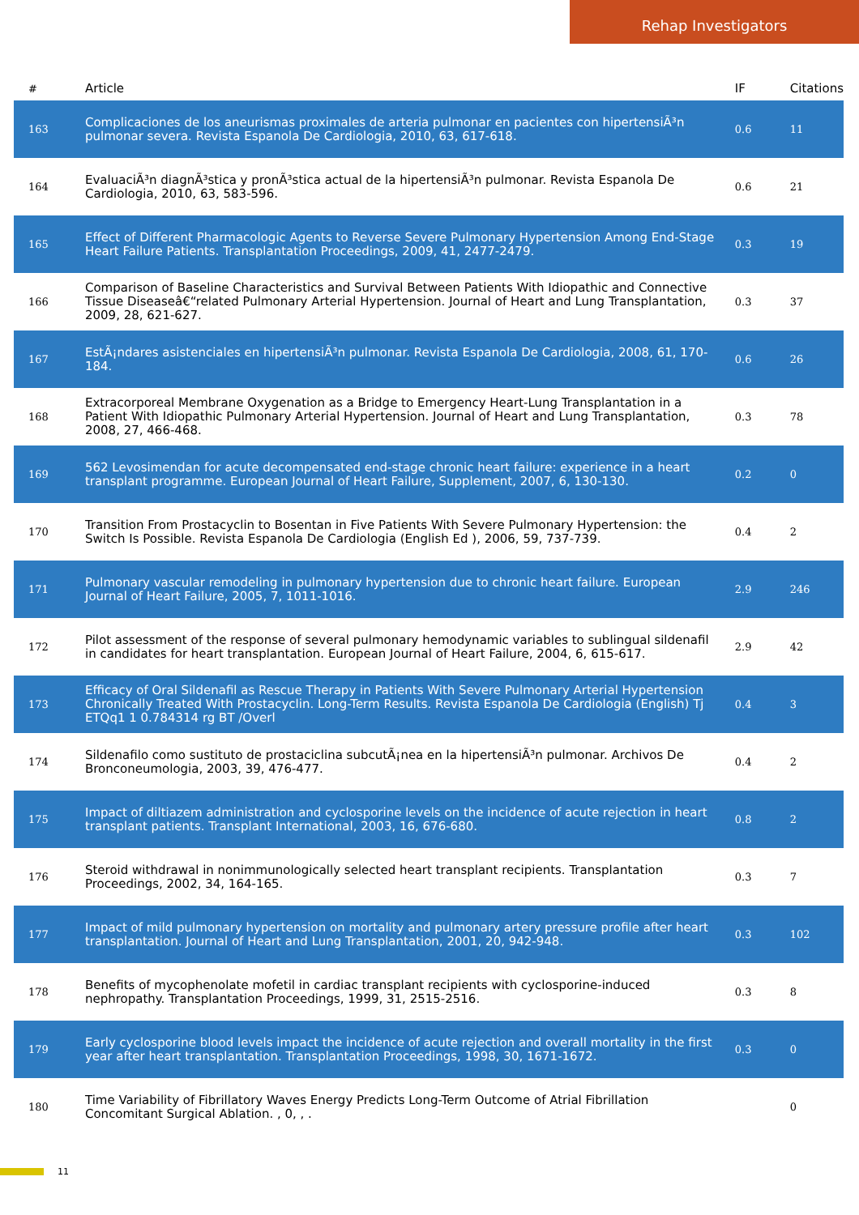Rehap Investigators
| # | Article | IF | Citations |
| --- | --- | --- | --- |
| 163 | Complicaciones de los aneurismas proximales de arteria pulmonar en pacientes con hipertensiÃ³n pulmonar severa. Revista Espanola De Cardiologia, 2010, 63, 617-618. | 0.6 | 11 |
| 164 | EvaluaciÃ³n diagnÃ³stica y pronÃ³stica actual de la hipertensiÃ³n pulmonar. Revista Espanola De Cardiologia, 2010, 63, 583-596. | 0.6 | 21 |
| 165 | Effect of Different Pharmacologic Agents to Reverse Severe Pulmonary Hypertension Among End-Stage Heart Failure Patients. Transplantation Proceedings, 2009, 41, 2477-2479. | 0.3 | 19 |
| 166 | Comparison of Baseline Characteristics and Survival Between Patients With Idiopathic and Connective Tissue Diseaseâ€“related Pulmonary Arterial Hypertension. Journal of Heart and Lung Transplantation, 2009, 28, 621-627. | 0.3 | 37 |
| 167 | EstÃ¡ndares asistenciales en hipertensiÃ³n pulmonar. Revista Espanola De Cardiologia, 2008, 61, 170-184. | 0.6 | 26 |
| 168 | Extracorporeal Membrane Oxygenation as a Bridge to Emergency Heart-Lung Transplantation in a Patient With Idiopathic Pulmonary Arterial Hypertension. Journal of Heart and Lung Transplantation, 2008, 27, 466-468. | 0.3 | 78 |
| 169 | 562 Levosimendan for acute decompensated end-stage chronic heart failure: experience in a heart transplant programme. European Journal of Heart Failure, Supplement, 2007, 6, 130-130. | 0.2 | 0 |
| 170 | Transition From Prostacyclin to Bosentan in Five Patients With Severe Pulmonary Hypertension: the Switch Is Possible. Revista Espanola De Cardiologia (English Ed ), 2006, 59, 737-739. | 0.4 | 2 |
| 171 | Pulmonary vascular remodeling in pulmonary hypertension due to chronic heart failure. European Journal of Heart Failure, 2005, 7, 1011-1016. | 2.9 | 246 |
| 172 | Pilot assessment of the response of several pulmonary hemodynamic variables to sublingual sildenafil in candidates for heart transplantation. European Journal of Heart Failure, 2004, 6, 615-617. | 2.9 | 42 |
| 173 | Efficacy of Oral Sildenafil as Rescue Therapy in Patients With Severe Pulmonary Arterial Hypertension Chronically Treated With Prostacyclin. Long-Term Results. Revista Espanola De Cardiologia (English) Tj ETQq1 1 0.784314 rg BT /Overl | 0.4 | 3 |
| 174 | Sildenafilo como sustituto de prostaciclina subcutÃ¡nea en la hipertensiÃ³n pulmonar. Archivos De Bronconeumologia, 2003, 39, 476-477. | 0.4 | 2 |
| 175 | Impact of diltiazem administration and cyclosporine levels on the incidence of acute rejection in heart transplant patients. Transplant International, 2003, 16, 676-680. | 0.8 | 2 |
| 176 | Steroid withdrawal in nonimmunologically selected heart transplant recipients. Transplantation Proceedings, 2002, 34, 164-165. | 0.3 | 7 |
| 177 | Impact of mild pulmonary hypertension on mortality and pulmonary artery pressure profile after heart transplantation. Journal of Heart and Lung Transplantation, 2001, 20, 942-948. | 0.3 | 102 |
| 178 | Benefits of mycophenolate mofetil in cardiac transplant recipients with cyclosporine-induced nephropathy. Transplantation Proceedings, 1999, 31, 2515-2516. | 0.3 | 8 |
| 179 | Early cyclosporine blood levels impact the incidence of acute rejection and overall mortality in the first year after heart transplantation. Transplantation Proceedings, 1998, 30, 1671-1672. | 0.3 | 0 |
| 180 | Time Variability of Fibrillatory Waves Energy Predicts Long-Term Outcome of Atrial Fibrillation Concomitant Surgical Ablation. , 0, , . | | 0 |
11